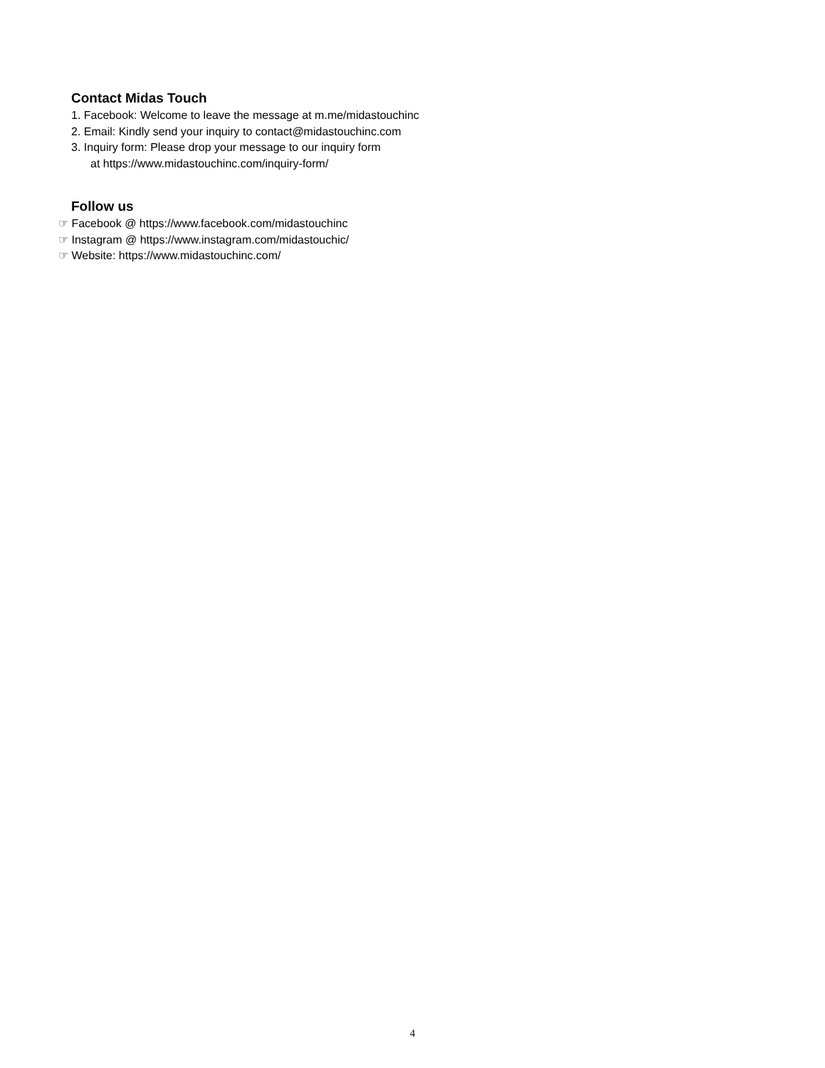Contact Midas Touch
1. Facebook: Welcome to leave the message at m.me/midastouchinc
2. Email: Kindly send your inquiry to contact@midastouchinc.com
3. Inquiry form: Please drop your message to our inquiry form
at https://www.midastouchinc.com/inquiry-form/
Follow us
☞ Facebook @ https://www.facebook.com/midastouchinc
☞ Instagram @ https://www.instagram.com/midastouchic/
☞ Website: https://www.midastouchinc.com/
4